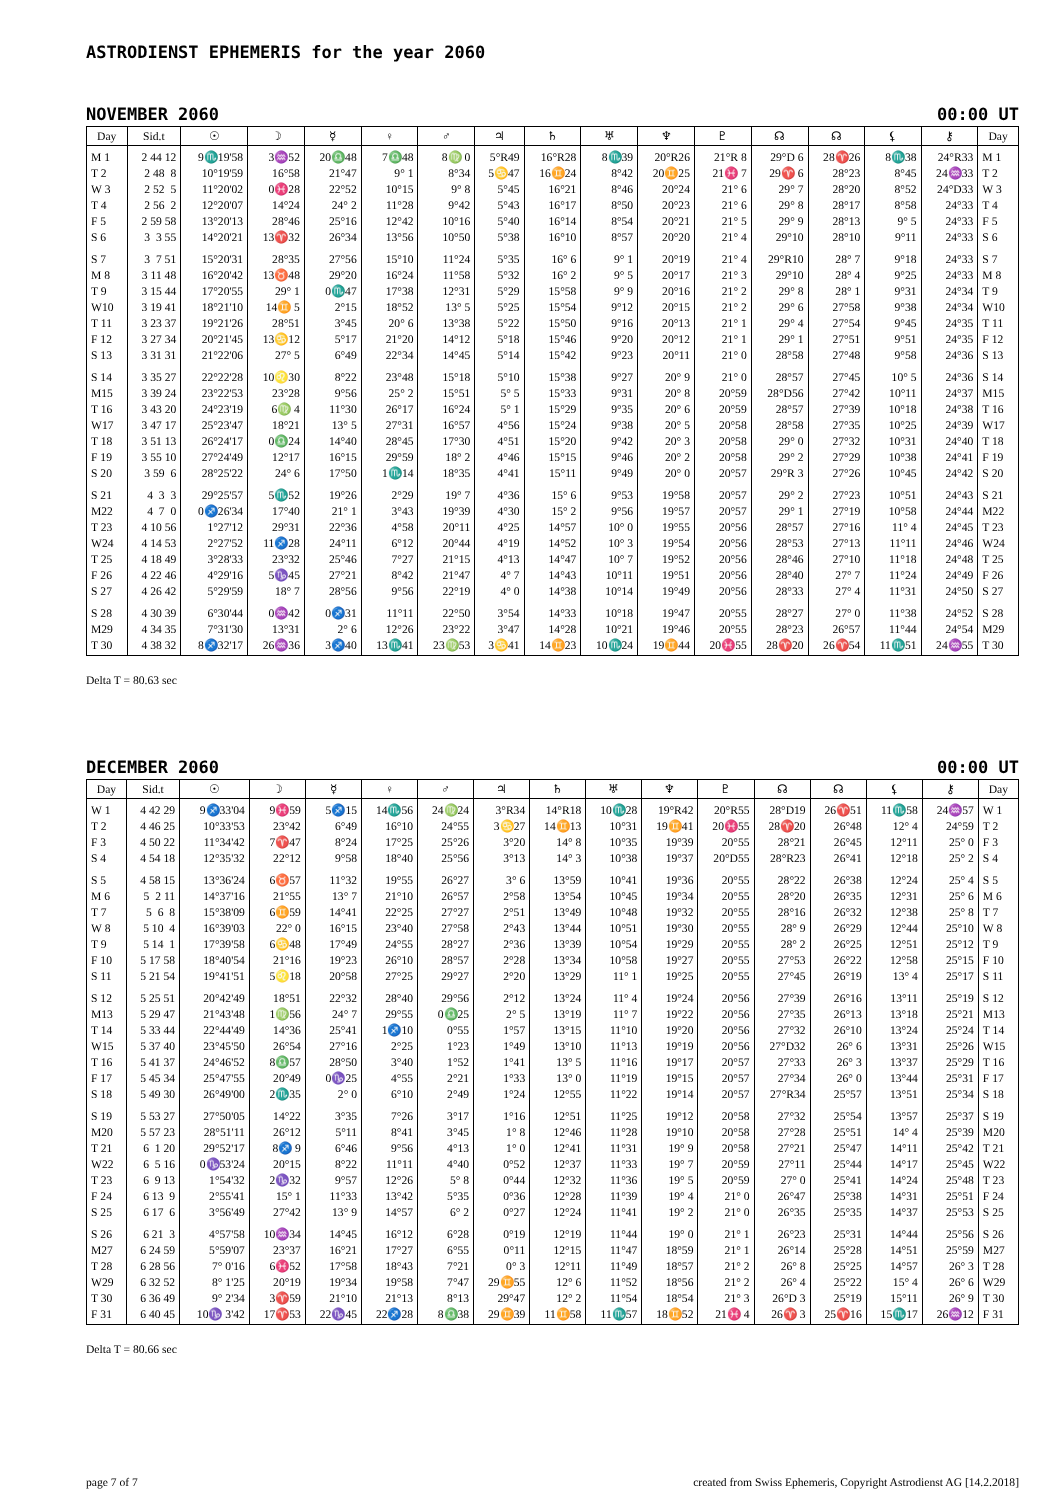ASTRODIENST EPHEMERIS for the year 2060
NOVEMBER 2060 00:00 UT
| Day | Sid.t | ☉ | ☽ | ☿ | ♀ | ♂ | ♃ | ♄ | ♅ | ♆ | ♇ | ☊ | ☊ | ⚸ | ⚷ | Day |
| --- | --- | --- | --- | --- | --- | --- | --- | --- | --- | --- | --- | --- | --- | --- | --- | --- |
| M 1 | 2 44 12 | 9♏19'58 | 3♒52 | 20♎48 | 7♎48 | 8♍ 0 | 5°R49 | 16°R28 | 8♏39 | 20°R26 | 21°R 8 | 29°D 6 | 28♈26 | 8♏38 | 24°R33 | M 1 |
| T 2 | 2 48 8 | 10°19'59 | 16°58 | 21°47 | 9° 1 | 8°34 | 5♋47 | 16♊24 | 8°42 | 20♊25 | 21♓ 7 | 29♈ 6 | 28°23 | 8°45 | 24♒33 | T 2 |
| W 3 | 2 52 5 | 11°20'02 | 0♓28 | 22°52 | 10°15 | 9° 8 | 5°45 | 16°21 | 8°46 | 20°24 | 21° 6 | 29° 7 | 28°20 | 8°52 | 24°D33 | W 3 |
| T 4 | 2 56 2 | 12°20'07 | 14°24 | 24° 2 | 11°28 | 9°42 | 5°43 | 16°17 | 8°50 | 20°23 | 21° 6 | 29° 8 | 28°17 | 8°58 | 24°33 | T 4 |
| F 5 | 2 59 58 | 13°20'13 | 28°46 | 25°16 | 12°42 | 10°16 | 5°40 | 16°14 | 8°54 | 20°21 | 21° 5 | 29° 9 | 28°13 | 9° 5 | 24°33 | F 5 |
| S 6 | 3 3 55 | 14°20'21 | 13♈32 | 26°34 | 13°56 | 10°50 | 5°38 | 16°10 | 8°57 | 20°20 | 21° 4 | 29°10 | 28°10 | 9°11 | 24°33 | S 6 |
| S 7 | 3 7 51 | 15°20'31 | 28°35 | 27°56 | 15°10 | 11°24 | 5°35 | 16° 6 | 9° 1 | 20°19 | 21° 4 | 29°R10 | 28° 7 | 9°18 | 24°33 | S 7 |
| M 8 | 3 11 48 | 16°20'42 | 13♉48 | 29°20 | 16°24 | 11°58 | 5°32 | 16° 2 | 9° 5 | 20°17 | 21° 3 | 29°10 | 28° 4 | 9°25 | 24°33 | M 8 |
| T 9 | 3 15 44 | 17°20'55 | 29° 1 | 0♏47 | 17°38 | 12°31 | 5°29 | 15°58 | 9° 9 | 20°16 | 21° 2 | 29° 8 | 28° 1 | 9°31 | 24°34 | T 9 |
| W10 | 3 19 41 | 18°21'10 | 14♊ 5 | 2°15 | 18°52 | 13° 5 | 5°25 | 15°54 | 9°12 | 20°15 | 21° 2 | 29° 6 | 27°58 | 9°38 | 24°34 | W10 |
| T 11 | 3 23 37 | 19°21'26 | 28°51 | 3°45 | 20° 6 | 13°38 | 5°22 | 15°50 | 9°16 | 20°13 | 21° 1 | 29° 4 | 27°54 | 9°45 | 24°35 | T 11 |
| F 12 | 3 27 34 | 20°21'45 | 13♋12 | 5°17 | 21°20 | 14°12 | 5°18 | 15°46 | 9°20 | 20°12 | 21° 1 | 29° 1 | 27°51 | 9°51 | 24°35 | F 12 |
| S 13 | 3 31 31 | 21°22'06 | 27° 5 | 6°49 | 22°34 | 14°45 | 5°14 | 15°42 | 9°23 | 20°11 | 21° 0 | 28°58 | 27°48 | 9°58 | 24°36 | S 13 |
| S 14 | 3 35 27 | 22°22'28 | 10♌30 | 8°22 | 23°48 | 15°18 | 5°10 | 15°38 | 9°27 | 20° 9 | 21° 0 | 28°57 | 27°45 | 10° 5 | 24°36 | S 14 |
| M15 | 3 39 24 | 23°22'53 | 23°28 | 9°56 | 25° 2 | 15°51 | 5° 5 | 15°33 | 9°31 | 20° 8 | 20°59 | 28°D56 | 27°42 | 10°11 | 24°37 | M15 |
| T 16 | 3 43 20 | 24°23'19 | 6♍ 4 | 11°30 | 26°17 | 16°24 | 5° 1 | 15°29 | 9°35 | 20° 6 | 20°59 | 28°57 | 27°39 | 10°18 | 24°38 | T 16 |
| W17 | 3 47 17 | 25°23'47 | 18°21 | 13° 5 | 27°31 | 16°57 | 4°56 | 15°24 | 9°38 | 20° 5 | 20°58 | 28°58 | 27°35 | 10°25 | 24°39 | W17 |
| T 18 | 3 51 13 | 26°24'17 | 0♎24 | 14°40 | 28°45 | 17°30 | 4°51 | 15°20 | 9°42 | 20° 3 | 20°58 | 29° 0 | 27°32 | 10°31 | 24°40 | T 18 |
| F 19 | 3 55 10 | 27°24'49 | 12°17 | 16°15 | 29°59 | 18° 2 | 4°46 | 15°15 | 9°46 | 20° 2 | 20°58 | 29° 2 | 27°29 | 10°38 | 24°41 | F 19 |
| S 20 | 3 59 6 | 28°25'22 | 24° 6 | 17°50 | 1♏14 | 18°35 | 4°41 | 15°11 | 9°49 | 20° 0 | 20°57 | 29°R 3 | 27°26 | 10°45 | 24°42 | S 20 |
| S 21 | 4 3 3 | 29°25'57 | 5♏52 | 19°26 | 2°29 | 19° 7 | 4°36 | 15° 6 | 9°53 | 19°58 | 20°57 | 29° 2 | 27°23 | 10°51 | 24°43 | S 21 |
| M22 | 4 7 0 | 0♐26'34 | 17°40 | 21° 1 | 3°43 | 19°39 | 4°30 | 15° 2 | 9°56 | 19°57 | 20°57 | 29° 1 | 27°19 | 10°58 | 24°44 | M22 |
| T 23 | 4 10 56 | 1°27'12 | 29°31 | 22°36 | 4°58 | 20°11 | 4°25 | 14°57 | 10° 0 | 19°55 | 20°56 | 28°57 | 27°16 | 11° 4 | 24°45 | T 23 |
| W24 | 4 14 53 | 2°27'52 | 11♐28 | 24°11 | 6°12 | 20°44 | 4°19 | 14°52 | 10° 3 | 19°54 | 20°56 | 28°53 | 27°13 | 11°11 | 24°46 | W24 |
| T 25 | 4 18 49 | 3°28'33 | 23°32 | 25°46 | 7°27 | 21°15 | 4°13 | 14°47 | 10° 7 | 19°52 | 20°56 | 28°46 | 27°10 | 11°18 | 24°48 | T 25 |
| F 26 | 4 22 46 | 4°29'16 | 5♑45 | 27°21 | 8°42 | 21°47 | 4° 7 | 14°43 | 10°11 | 19°51 | 20°56 | 28°40 | 27° 7 | 11°24 | 24°49 | F 26 |
| S 27 | 4 26 42 | 5°29'59 | 18° 7 | 28°56 | 9°56 | 22°19 | 4° 0 | 14°38 | 10°14 | 19°49 | 20°56 | 28°33 | 27° 4 | 11°31 | 24°50 | S 27 |
| S 28 | 4 30 39 | 6°30'44 | 0♒42 | 0♐31 | 11°11 | 22°50 | 3°54 | 14°33 | 10°18 | 19°47 | 20°55 | 28°27 | 27° 0 | 11°38 | 24°52 | S 28 |
| M29 | 4 34 35 | 7°31'30 | 13°31 | 2° 6 | 12°26 | 23°22 | 3°47 | 14°28 | 10°21 | 19°46 | 20°55 | 28°23 | 26°57 | 11°44 | 24°54 | M29 |
| T 30 | 4 38 32 | 8♐32'17 | 26♒36 | 3♐40 | 13♏41 | 23♍53 | 3♋41 | 14♊23 | 10♏24 | 19♊44 | 20♓55 | 28♈20 | 26♈54 | 11♏51 | 24♒55 | T 30 |
Delta T = 80.63 sec
DECEMBER 2060 00:00 UT
| Day | Sid.t | ☉ | ☽ | ☿ | ♀ | ♂ | ♃ | ♄ | ♅ | ♆ | ♇ | ☊ | ☊ | ⚸ | ⚷ | Day |
| --- | --- | --- | --- | --- | --- | --- | --- | --- | --- | --- | --- | --- | --- | --- | --- | --- |
| W 1 | 4 42 29 | 9♐33'04 | 9♓59 | 5♐15 | 14♏56 | 24♍24 | 3°R34 | 14°R18 | 10♏28 | 19°R42 | 20°R55 | 28°D19 | 26♈51 | 11♏58 | 24♒57 | W 1 |
| T 2 | 4 46 25 | 10°33'53 | 23°42 | 6°49 | 16°10 | 24°55 | 3♋27 | 14♊13 | 10°31 | 19♊41 | 20♓55 | 28♈20 | 26°48 | 12° 4 | 24°59 | T 2 |
| F 3 | 4 50 22 | 11°34'42 | 7♈47 | 8°24 | 17°25 | 25°26 | 3°20 | 14° 8 | 10°35 | 19°39 | 20°55 | 28°21 | 26°45 | 12°11 | 25° 0 | F 3 |
| S 4 | 4 54 18 | 12°35'32 | 22°12 | 9°58 | 18°40 | 25°56 | 3°13 | 14° 3 | 10°38 | 19°37 | 20°D55 | 28°R23 | 26°41 | 12°18 | 25° 2 | S 4 |
| S 5 | 4 58 15 | 13°36'24 | 6♉57 | 11°32 | 19°55 | 26°27 | 3° 6 | 13°59 | 10°41 | 19°36 | 20°55 | 28°22 | 26°38 | 12°24 | 25° 4 | S 5 |
| M 6 | 5 2 11 | 14°37'16 | 21°55 | 13° 7 | 21°10 | 26°57 | 2°58 | 13°54 | 10°45 | 19°34 | 20°55 | 28°20 | 26°35 | 12°31 | 25° 6 | M 6 |
| T 7 | 5 6 8 | 15°38'09 | 6♊59 | 14°41 | 22°25 | 27°27 | 2°51 | 13°49 | 10°48 | 19°32 | 20°55 | 28°16 | 26°32 | 12°38 | 25° 8 | T 7 |
| W 8 | 5 10 4 | 16°39'03 | 22° 0 | 16°15 | 23°40 | 27°58 | 2°43 | 13°44 | 10°51 | 19°30 | 20°55 | 28° 9 | 26°29 | 12°44 | 25°10 | W 8 |
| T 9 | 5 14 1 | 17°39'58 | 6♋48 | 17°49 | 24°55 | 28°27 | 2°36 | 13°39 | 10°54 | 19°29 | 20°55 | 28° 2 | 26°25 | 12°51 | 25°12 | T 9 |
| F 10 | 5 17 58 | 18°40'54 | 21°16 | 19°23 | 26°10 | 28°57 | 2°28 | 13°34 | 10°58 | 19°27 | 20°55 | 27°53 | 26°22 | 12°58 | 25°15 | F 10 |
| S 11 | 5 21 54 | 19°41'51 | 5♌18 | 20°58 | 27°25 | 29°27 | 2°20 | 13°29 | 11° 1 | 19°25 | 20°55 | 27°45 | 26°19 | 13° 4 | 25°17 | S 11 |
| S 12 | 5 25 51 | 20°42'49 | 18°51 | 22°32 | 28°40 | 29°56 | 2°12 | 13°24 | 11° 4 | 19°24 | 20°56 | 27°39 | 26°16 | 13°11 | 25°19 | S 12 |
| M13 | 5 29 47 | 21°43'48 | 1♍56 | 24° 7 | 29°55 | 0♎25 | 2° 5 | 13°19 | 11° 7 | 19°22 | 20°56 | 27°35 | 26°13 | 13°18 | 25°21 | M13 |
| T 14 | 5 33 44 | 22°44'49 | 14°36 | 25°41 | 1♐10 | 0°55 | 1°57 | 13°15 | 11°10 | 19°20 | 20°56 | 27°32 | 26°10 | 13°24 | 25°24 | T 14 |
| W15 | 5 37 40 | 23°45'50 | 26°54 | 27°16 | 2°25 | 1°23 | 1°49 | 13°10 | 11°13 | 19°19 | 20°56 | 27°D32 | 26° 6 | 13°31 | 25°26 | W15 |
| T 16 | 5 41 37 | 24°46'52 | 8♎57 | 28°50 | 3°40 | 1°52 | 1°41 | 13° 5 | 11°16 | 19°17 | 20°57 | 27°33 | 26° 3 | 13°37 | 25°29 | T 16 |
| F 17 | 5 45 34 | 25°47'55 | 20°49 | 0♑25 | 4°55 | 2°21 | 1°33 | 13° 0 | 11°19 | 19°15 | 20°57 | 27°34 | 26° 0 | 13°44 | 25°31 | F 17 |
| S 18 | 5 49 30 | 26°49'00 | 2♏35 | 2° 0 | 6°10 | 2°49 | 1°24 | 12°55 | 11°22 | 19°14 | 20°57 | 27°R34 | 25°57 | 13°51 | 25°34 | S 18 |
| S 19 | 5 53 27 | 27°50'05 | 14°22 | 3°35 | 7°26 | 3°17 | 1°16 | 12°51 | 11°25 | 19°12 | 20°58 | 27°32 | 25°54 | 13°57 | 25°37 | S 19 |
| M20 | 5 57 23 | 28°51'11 | 26°12 | 5°11 | 8°41 | 3°45 | 1° 8 | 12°46 | 11°28 | 19°10 | 20°58 | 27°28 | 25°51 | 14° 4 | 25°39 | M20 |
| T 21 | 6 1 20 | 29°52'17 | 8♐ 9 | 6°46 | 9°56 | 4°13 | 1° 0 | 12°41 | 11°31 | 19° 9 | 20°58 | 27°21 | 25°47 | 14°11 | 25°42 | T 21 |
| W22 | 6 5 16 | 0♑53'24 | 20°15 | 8°22 | 11°11 | 4°40 | 0°52 | 12°37 | 11°33 | 19° 7 | 20°59 | 27°11 | 25°44 | 14°17 | 25°45 | W22 |
| T 23 | 6 9 13 | 1°54'32 | 2♑32 | 9°57 | 12°26 | 5° 8 | 0°44 | 12°32 | 11°36 | 19° 5 | 20°59 | 27° 0 | 25°41 | 14°24 | 25°48 | T 23 |
| F 24 | 6 13 9 | 2°55'41 | 15° 1 | 11°33 | 13°42 | 5°35 | 0°36 | 12°28 | 11°39 | 19° 4 | 21° 0 | 26°47 | 25°38 | 14°31 | 25°51 | F 24 |
| S 25 | 6 17 6 | 3°56'49 | 27°42 | 13° 9 | 14°57 | 6° 2 | 0°27 | 12°24 | 11°41 | 19° 2 | 21° 0 | 26°35 | 25°35 | 14°37 | 25°53 | S 25 |
| S 26 | 6 21 3 | 4°57'58 | 10♒34 | 14°45 | 16°12 | 6°28 | 0°19 | 12°19 | 11°44 | 19° 0 | 21° 1 | 26°23 | 25°31 | 14°44 | 25°56 | S 26 |
| M27 | 6 24 59 | 5°59'07 | 23°37 | 16°21 | 17°27 | 6°55 | 0°11 | 12°15 | 11°47 | 18°59 | 21° 1 | 26°14 | 25°28 | 14°51 | 25°59 | M27 |
| T 28 | 6 28 56 | 7° 0'16 | 6♓52 | 17°58 | 18°43 | 7°21 | 0° 3 | 12°11 | 11°49 | 18°57 | 21° 2 | 26° 8 | 25°25 | 14°57 | 26° 3 | T 28 |
| W29 | 6 32 52 | 8° 1'25 | 20°19 | 19°34 | 19°58 | 7°47 | 29♊55 | 12° 6 | 11°52 | 18°56 | 21° 2 | 26° 4 | 25°22 | 15° 4 | 26° 6 | W29 |
| T 30 | 6 36 49 | 9° 2'34 | 3♈59 | 21°10 | 21°13 | 8°13 | 29°47 | 12° 2 | 11°54 | 18°54 | 21° 3 | 26°D 3 | 25°19 | 15°11 | 26° 9 | T 30 |
| F 31 | 6 40 45 | 10♑ 3'42 | 17♈53 | 22♑45 | 22♐28 | 8♎38 | 29♊39 | 11♊58 | 11♏57 | 18♊52 | 21♓ 4 | 26♈ 3 | 25♈16 | 15♏17 | 26♒12 | F 31 |
Delta T = 80.66 sec
page 7 of 7 created from Swiss Ephemeris, Copyright Astrodienst AG [14.2.2018]